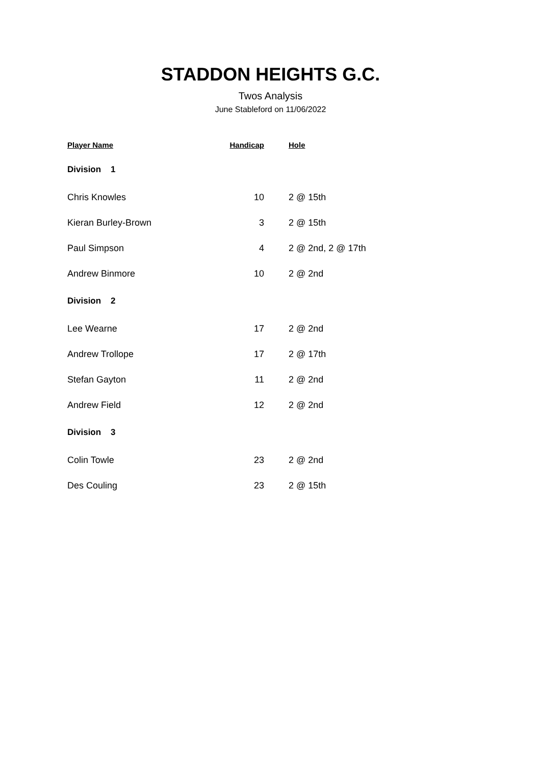STADDON HEIGHTS G.C.
Twos Analysis
June Stableford on 11/06/2022
| Player Name | Handicap | Hole |
| --- | --- | --- |
| Division 1 | | |
| Chris Knowles | 10 | 2 @ 15th |
| Kieran Burley-Brown | 3 | 2 @ 15th |
| Paul Simpson | 4 | 2 @ 2nd, 2 @ 17th |
| Andrew Binmore | 10 | 2 @ 2nd |
| Division 2 | | |
| Lee Wearne | 17 | 2 @ 2nd |
| Andrew Trollope | 17 | 2 @ 17th |
| Stefan Gayton | 11 | 2 @ 2nd |
| Andrew Field | 12 | 2 @ 2nd |
| Division 3 | | |
| Colin Towle | 23 | 2 @ 2nd |
| Des Couling | 23 | 2 @ 15th |